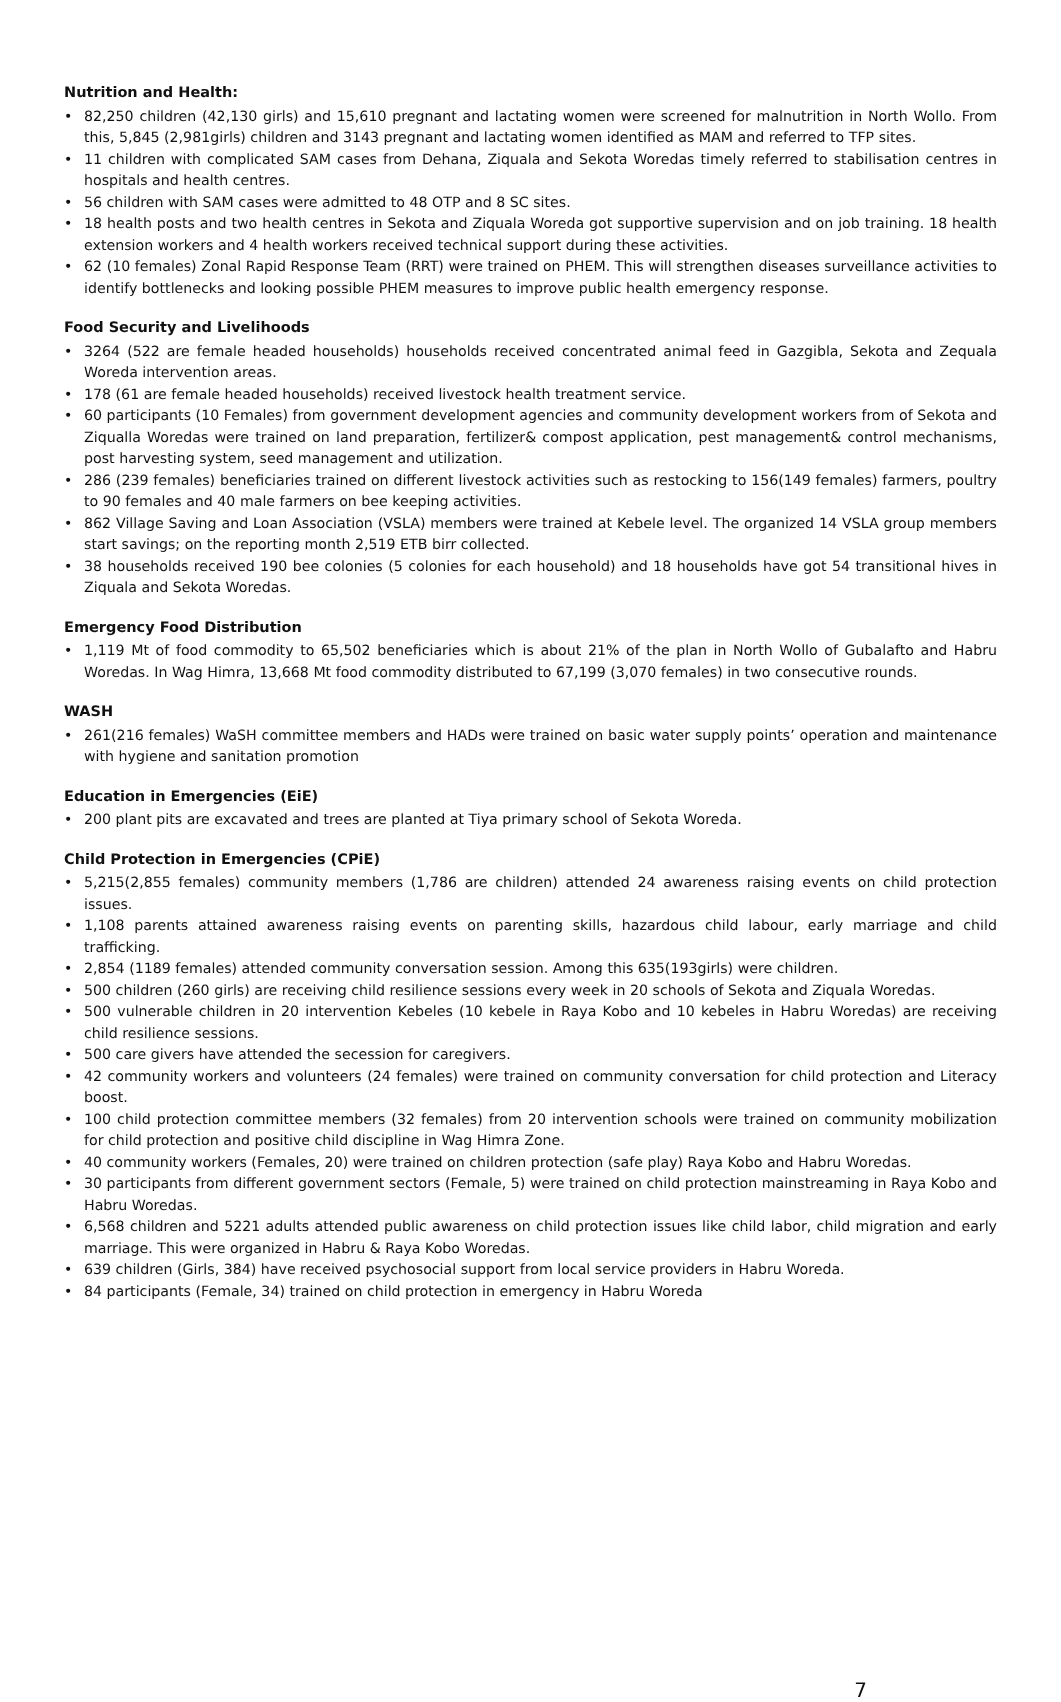Nutrition and Health:
• 82,250 children (42,130 girls) and 15,610 pregnant and lactating women were screened for malnutrition in North Wollo. From this, 5,845 (2,981girls) children and 3143 pregnant and lactating women identified as MAM and referred to TFP sites.
• 11 children with complicated SAM cases from Dehana, Ziquala and Sekota Woredas timely referred to stabilisation centres in hospitals and health centres.
• 56 children with SAM cases were admitted to 48 OTP and 8 SC sites.
• 18 health posts and two health centres in Sekota and Ziquala Woreda got supportive supervision and on job training. 18 health extension workers and 4 health workers received technical support during these activities.
• 62 (10 females) Zonal Rapid Response Team (RRT) were trained on PHEM. This will strengthen diseases surveillance activities to identify bottlenecks and looking possible PHEM measures to improve public health emergency response.
Food Security and Livelihoods
• 3264 (522 are female headed households) households received concentrated animal feed in Gazgibla, Sekota and Zequala Woreda intervention areas.
• 178 (61 are female headed households) received livestock health treatment service.
• 60 participants (10 Females) from government development agencies and community development workers from of Sekota and Ziqualla Woredas were trained on land preparation, fertilizer& compost application, pest management& control mechanisms, post harvesting system, seed management and utilization.
• 286 (239 females) beneficiaries trained on different livestock activities such as restocking to 156(149 females) farmers, poultry to 90 females and 40 male farmers on bee keeping activities.
• 862 Village Saving and Loan Association (VSLA) members were trained at Kebele level. The organized 14 VSLA group members start savings; on the reporting month 2,519 ETB birr collected.
• 38 households received 190 bee colonies (5 colonies for each household) and 18 households have got 54 transitional hives in Ziquala and Sekota Woredas.
Emergency Food Distribution
• 1,119 Mt of food commodity to 65,502 beneficiaries which is about 21% of the plan in North Wollo of Gubalafto and Habru Woredas. In Wag Himra, 13,668 Mt food commodity distributed to 67,199 (3,070 females) in two consecutive rounds.
WASH
• 261(216 females) WaSH committee members and HADs were trained on basic water supply points’ operation and maintenance with hygiene and sanitation promotion
Education in Emergencies (EiE)
• 200 plant pits are excavated and trees are planted at Tiya primary school of Sekota Woreda.
Child Protection in Emergencies (CPiE)
• 5,215(2,855 females) community members (1,786 are children) attended 24 awareness raising events on child protection issues.
• 1,108 parents attained awareness raising events on parenting skills, hazardous child labour, early marriage and child trafficking.
• 2,854 (1189 females) attended community conversation session. Among this 635(193girls) were children.
• 500 children (260 girls) are receiving child resilience sessions every week in 20 schools of Sekota and Ziquala Woredas.
• 500 vulnerable children in 20 intervention Kebeles (10 kebele in Raya Kobo and 10 kebeles in Habru Woredas) are receiving child resilience sessions.
• 500 care givers have attended the secession for caregivers.
• 42 community workers and volunteers (24 females) were trained on community conversation for child protection and Literacy boost.
• 100 child protection committee members (32 females) from 20 intervention schools were trained on community mobilization for child protection and positive child discipline in Wag Himra Zone.
• 40 community workers (Females, 20) were trained on children protection (safe play) Raya Kobo and Habru Woredas.
• 30 participants from different government sectors (Female, 5) were trained on child protection mainstreaming in Raya Kobo and Habru Woredas.
• 6,568 children and 5221 adults attended public awareness on child protection issues like child labor, child migration and early marriage. This were organized in Habru & Raya Kobo Woredas.
• 639 children (Girls, 384) have received psychosocial support from local service providers in Habru Woreda.
• 84 participants (Female, 34) trained on child protection in emergency in Habru Woreda
7